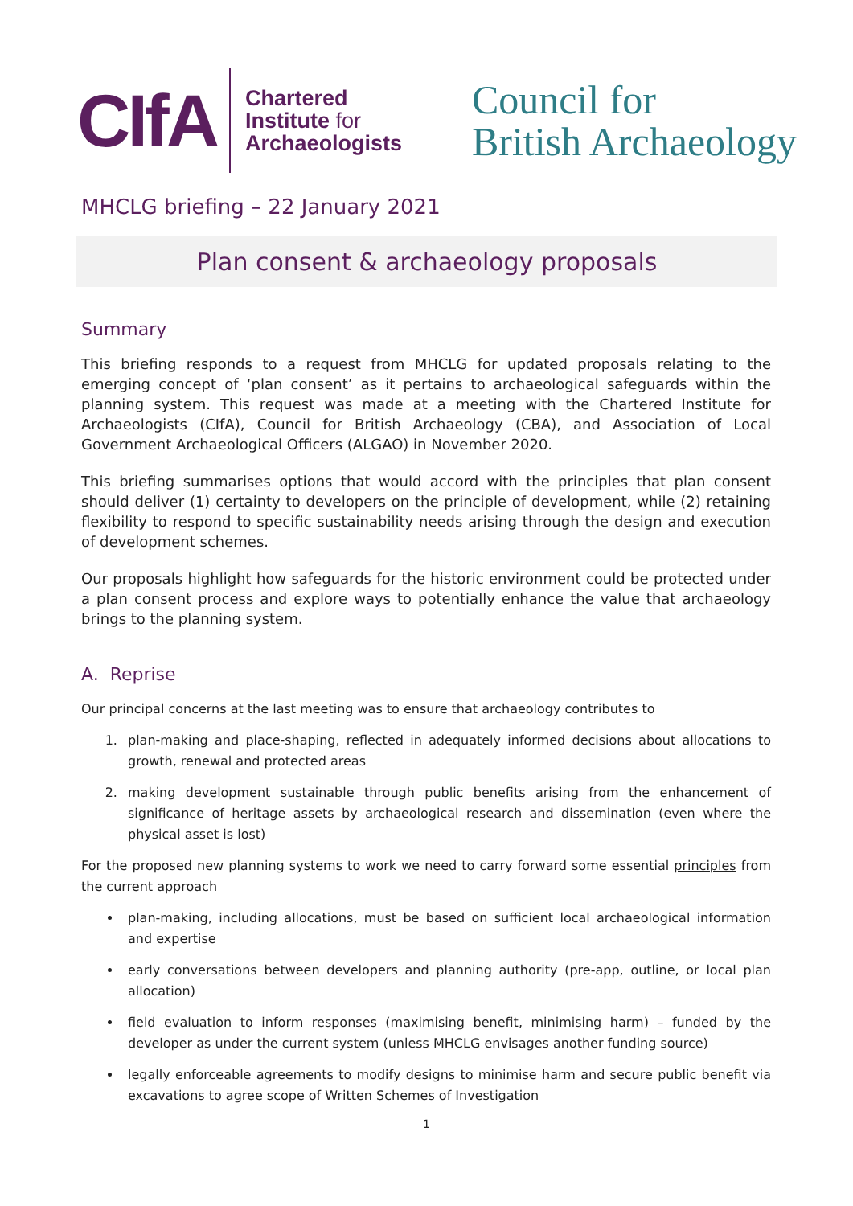CIfA
Chartered
Institute for
Archaeologists
Council for
British Archaeology
MHCLG briefing – 22 January 2021
Plan consent & archaeology proposals
Summary
This briefing responds to a request from MHCLG for updated proposals relating to the emerging concept of ‘plan consent’ as it pertains to archaeological safeguards within the planning system. This request was made at a meeting with the Chartered Institute for Archaeologists (CIfA), Council for British Archaeology (CBA), and Association of Local Government Archaeological Officers (ALGAO) in November 2020.
This briefing summarises options that would accord with the principles that plan consent should deliver (1) certainty to developers on the principle of development, while (2) retaining flexibility to respond to specific sustainability needs arising through the design and execution of development schemes.
Our proposals highlight how safeguards for the historic environment could be protected under a plan consent process and explore ways to potentially enhance the value that archaeology brings to the planning system.
A. Reprise
Our principal concerns at the last meeting was to ensure that archaeology contributes to
1. plan-making and place-shaping, reflected in adequately informed decisions about allocations to growth, renewal and protected areas
2. making development sustainable through public benefits arising from the enhancement of significance of heritage assets by archaeological research and dissemination (even where the physical asset is lost)
For the proposed new planning systems to work we need to carry forward some essential principles from the current approach
plan-making, including allocations, must be based on sufficient local archaeological information and expertise
early conversations between developers and planning authority (pre-app, outline, or local plan allocation)
field evaluation to inform responses (maximising benefit, minimising harm) – funded by the developer as under the current system (unless MHCLG envisages another funding source)
legally enforceable agreements to modify designs to minimise harm and secure public benefit via excavations to agree scope of Written Schemes of Investigation
1